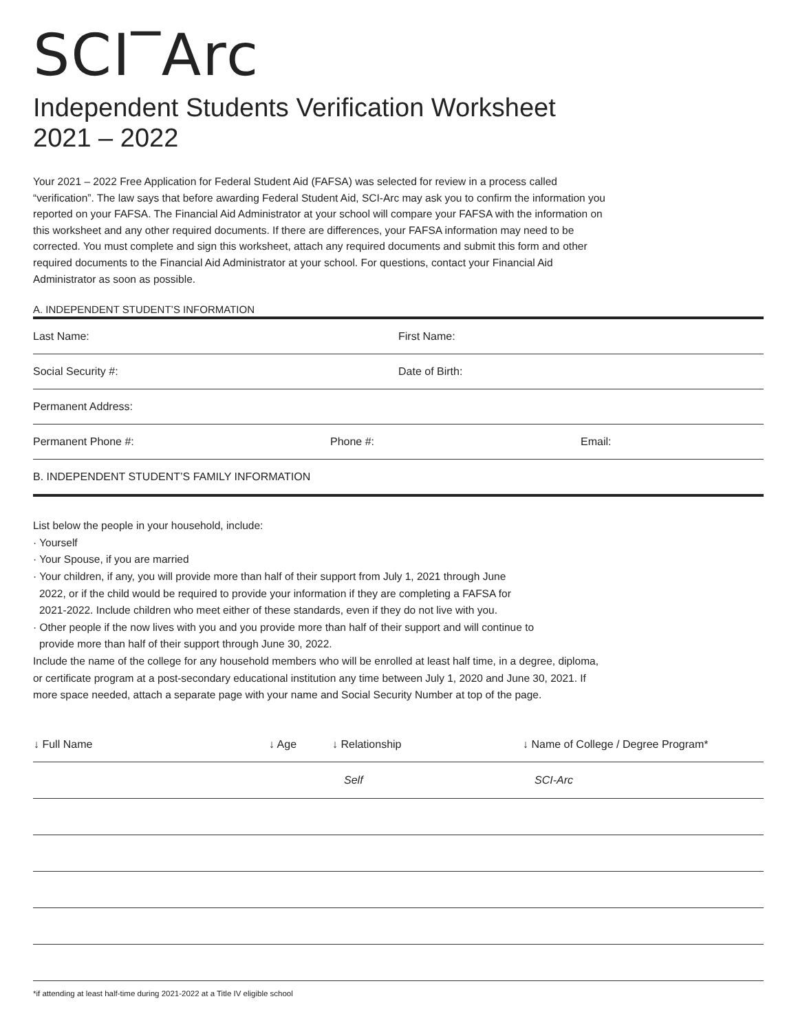SCI‾Arc
Independent Students Verification Worksheet
2021 – 2022
Your 2021 – 2022 Free Application for Federal Student Aid (FAFSA) was selected for review in a process called “verification”. The law says that before awarding Federal Student Aid, SCI-Arc may ask you to confirm the information you reported on your FAFSA. The Financial Aid Administrator at your school will compare your FAFSA with the information on this worksheet and any other required documents. If there are differences, your FAFSA information may need to be corrected. You must complete and sign this worksheet, attach any required documents and submit this form and other required documents to the Financial Aid Administrator at your school. For questions, contact your Financial Aid Administrator as soon as possible.
A. INDEPENDENT STUDENT’S INFORMATION
Last Name: First Name:
Social Security #: Date of Birth:
Permanent Address:
Permanent Phone #: Phone #: Email:
B. INDEPENDENT STUDENT’S FAMILY INFORMATION
List below the people in your household, include:
· Yourself
· Your Spouse, if you are married
· Your children, if any, you will provide more than half of their support from July 1, 2021 through June
2022, or if the child would be required to provide your information if they are completing a FAFSA for
2021-2022. Include children who meet either of these standards, even if they do not live with you.
· Other people if the now lives with you and you provide more than half of their support and will continue to
provide more than half of their support through June 30, 2022.
Include the name of the college for any household members who will be enrolled at least half time, in a degree, diploma, or certificate program at a post-secondary educational institution any time between July 1, 2020 and June 30, 2021. If more space needed, attach a separate page with your name and Social Security Number at top of the page.
| ↓ Full Name | ↓ Age | ↓ Relationship | ↓ Name of College / Degree Program* |
| --- | --- | --- | --- |
| | | Self | SCI-Arc |
*if attending at least half-time during 2021-2022 at a Title IV eligible school